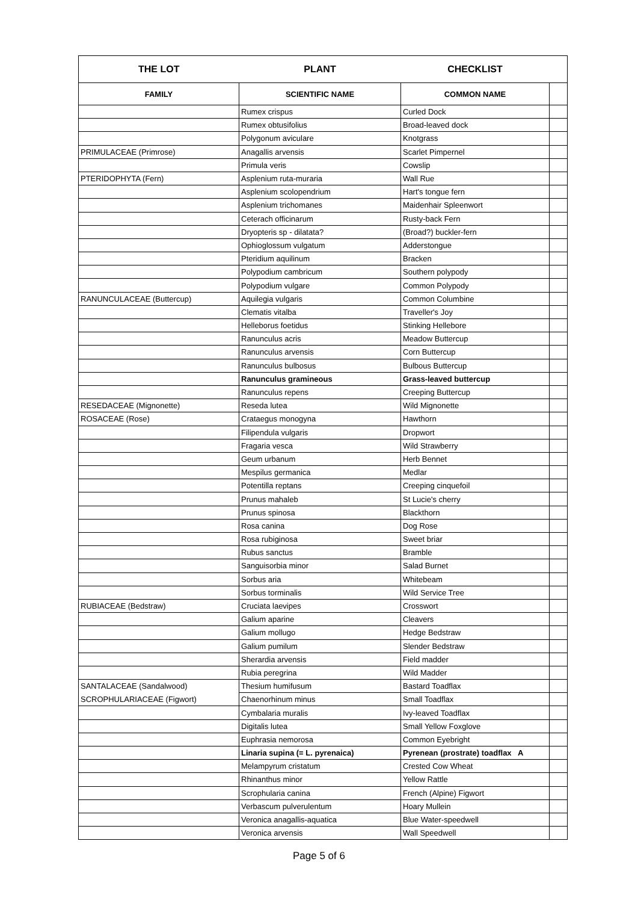| THE LOT | PLANT | CHECKLIST | |
| --- | --- | --- | --- |
| FAMILY | SCIENTIFIC NAME | COMMON NAME | |
| | Rumex crispus | Curled Dock | |
| | Rumex obtusifolius | Broad-leaved dock | |
| | Polygonum aviculare | Knotgrass | |
| PRIMULACEAE (Primrose) | Anagallis arvensis | Scarlet Pimpernel | |
| | Primula veris | Cowslip | |
| PTERIDOPHYTA (Fern) | Asplenium ruta-muraria | Wall Rue | |
| | Asplenium scolopendrium | Hart's tongue fern | |
| | Asplenium trichomanes | Maidenhair Spleenwort | |
| | Ceterach officinarum | Rusty-back Fern | |
| | Dryopteris sp - dilatata? | (Broad?) buckler-fern | |
| | Ophioglossum vulgatum | Adderstongue | |
| | Pteridium aquilinum | Bracken | |
| | Polypodium cambricum | Southern polypody | |
| | Polypodium vulgare | Common Polypody | |
| RANUNCULACEAE (Buttercup) | Aquilegia vulgaris | Common Columbine | |
| | Clematis vitalba | Traveller's Joy | |
| | Helleborus foetidus | Stinking Hellebore | |
| | Ranunculus acris | Meadow Buttercup | |
| | Ranunculus arvensis | Corn Buttercup | |
| | Ranunculus bulbosus | Bulbous Buttercup | |
| | Ranunculus gramineous | Grass-leaved buttercup | |
| | Ranunculus repens | Creeping Buttercup | |
| RESEDACEAE (Mignonette) | Reseda lutea | Wild Mignonette | |
| ROSACEAE (Rose) | Crataegus monogyna | Hawthorn | |
| | Filipendula vulgaris | Dropwort | |
| | Fragaria vesca | Wild Strawberry | |
| | Geum urbanum | Herb Bennet | |
| | Mespilus germanica | Medlar | |
| | Potentilla reptans | Creeping cinquefoil | |
| | Prunus mahaleb | St Lucie's cherry | |
| | Prunus spinosa | Blackthorn | |
| | Rosa canina | Dog Rose | |
| | Rosa rubiginosa | Sweet briar | |
| | Rubus sanctus | Bramble | |
| | Sanguisorbia minor | Salad Burnet | |
| | Sorbus aria | Whitebeam | |
| | Sorbus torminalis | Wild Service Tree | |
| RUBIACEAE (Bedstraw) | Cruciata laevipes | Crosswort | |
| | Galium aparine | Cleavers | |
| | Galium mollugo | Hedge Bedstraw | |
| | Galium pumilum | Slender Bedstraw | |
| | Sherardia arvensis | Field madder | |
| | Rubia peregrina | Wild Madder | |
| SANTALACEAE (Sandalwood) | Thesium humifusum | Bastard Toadflax | |
| SCROPHULARIACEAE (Figwort) | Chaenorhinum minus | Small Toadflax | |
| | Cymbalaria muralis | Ivy-leaved Toadflax | |
| | Digitalis lutea | Small Yellow Foxglove | |
| | Euphrasia nemorosa | Common Eyebright | |
| | Linaria supina (= L. pyrenaica) | Pyrenean (prostrate) toadflax A | |
| | Melampyrum cristatum | Crested Cow Wheat | |
| | Rhinanthus minor | Yellow Rattle | |
| | Scrophularia canina | French (Alpine) Figwort | |
| | Verbascum pulverulentum | Hoary Mullein | |
| | Veronica anagallis-aquatica | Blue Water-speedwell | |
| | Veronica arvensis | Wall Speedwell | |
Page 5 of 6